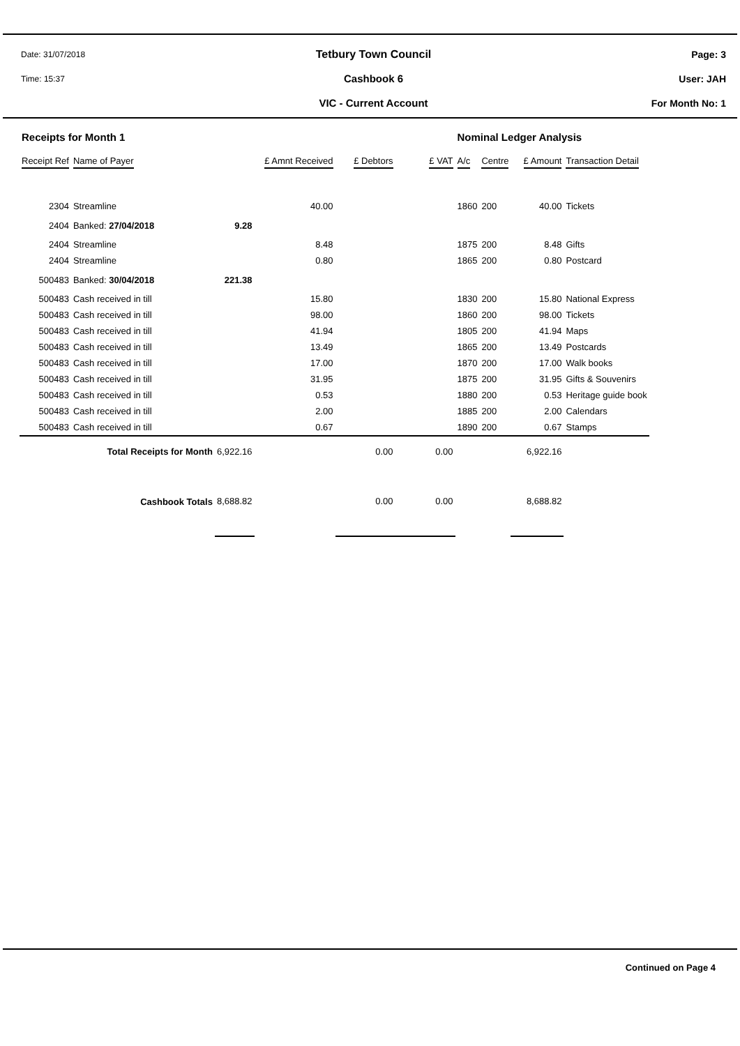Date: 31/07/2018
Tetbury Town Council Page: 3
Time: 15:37
Cashbook 6 User: JAH
VIC - Current Account For Month No: 1
| Receipts for Month 1 | | | | | | Nominal Ledger Analysis | | | |
| Receipt Ref | Name of Payer | | £ Amnt Received | £ Debtors | £ VAT | A/c | Centre | £ Amount | Transaction Detail |
| 2304 | Streamline | | 40.00 | | | 1860 | 200 | 40.00 | Tickets |
| 2404 | Banked: 27/04/2018 | 9.28 | | | | | | | |
| 2404 | Streamline | | 8.48 | | | 1875 | 200 | 8.48 | Gifts |
| 2404 | Streamline | | 0.80 | | | 1865 | 200 | 0.80 | Postcard |
| 500483 | Banked: 30/04/2018 | 221.38 | | | | | | | |
| 500483 | Cash received in till | | 15.80 | | | 1830 | 200 | 15.80 | National Express |
| 500483 | Cash received in till | | 98.00 | | | 1860 | 200 | 98.00 | Tickets |
| 500483 | Cash received in till | | 41.94 | | | 1805 | 200 | 41.94 | Maps |
| 500483 | Cash received in till | | 13.49 | | | 1865 | 200 | 13.49 | Postcards |
| 500483 | Cash received in till | | 17.00 | | | 1870 | 200 | 17.00 | Walk books |
| 500483 | Cash received in till | | 31.95 | | | 1875 | 200 | 31.95 | Gifts & Souvenirs |
| 500483 | Cash received in till | | 0.53 | | | 1880 | 200 | 0.53 | Heritage guide book |
| 500483 | Cash received in till | | 2.00 | | | 1885 | 200 | 2.00 | Calendars |
| 500483 | Cash received in till | | 0.67 | | | 1890 | 200 | 0.67 | Stamps |
| Total Receipts for Month | | 6,922.16 | | 0.00 | 0.00 | | | 6,922.16 | |
| Cashbook Totals | | 8,688.82 | | 0.00 | 0.00 | | | 8,688.82 | |
Continued on Page 4